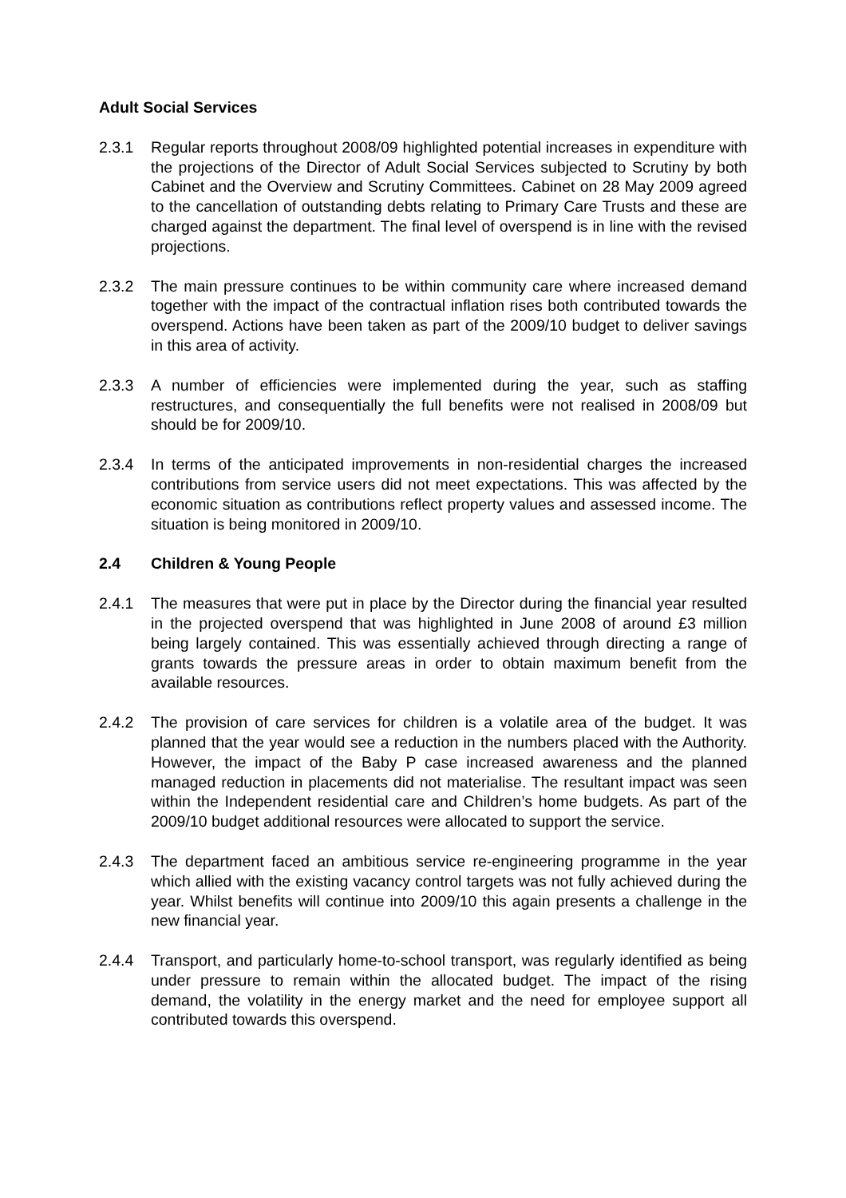Adult Social Services
2.3.1 Regular reports throughout 2008/09 highlighted potential increases in expenditure with the projections of the Director of Adult Social Services subjected to Scrutiny by both Cabinet and the Overview and Scrutiny Committees. Cabinet on 28 May 2009 agreed to the cancellation of outstanding debts relating to Primary Care Trusts and these are charged against the department. The final level of overspend is in line with the revised projections.
2.3.2 The main pressure continues to be within community care where increased demand together with the impact of the contractual inflation rises both contributed towards the overspend. Actions have been taken as part of the 2009/10 budget to deliver savings in this area of activity.
2.3.3 A number of efficiencies were implemented during the year, such as staffing restructures, and consequentially the full benefits were not realised in 2008/09 but should be for 2009/10.
2.3.4 In terms of the anticipated improvements in non-residential charges the increased contributions from service users did not meet expectations. This was affected by the economic situation as contributions reflect property values and assessed income. The situation is being monitored in 2009/10.
2.4 Children & Young People
2.4.1 The measures that were put in place by the Director during the financial year resulted in the projected overspend that was highlighted in June 2008 of around £3 million being largely contained. This was essentially achieved through directing a range of grants towards the pressure areas in order to obtain maximum benefit from the available resources.
2.4.2 The provision of care services for children is a volatile area of the budget. It was planned that the year would see a reduction in the numbers placed with the Authority. However, the impact of the Baby P case increased awareness and the planned managed reduction in placements did not materialise. The resultant impact was seen within the Independent residential care and Children’s home budgets. As part of the 2009/10 budget additional resources were allocated to support the service.
2.4.3 The department faced an ambitious service re-engineering programme in the year which allied with the existing vacancy control targets was not fully achieved during the year. Whilst benefits will continue into 2009/10 this again presents a challenge in the new financial year.
2.4.4 Transport, and particularly home-to-school transport, was regularly identified as being under pressure to remain within the allocated budget. The impact of the rising demand, the volatility in the energy market and the need for employee support all contributed towards this overspend.